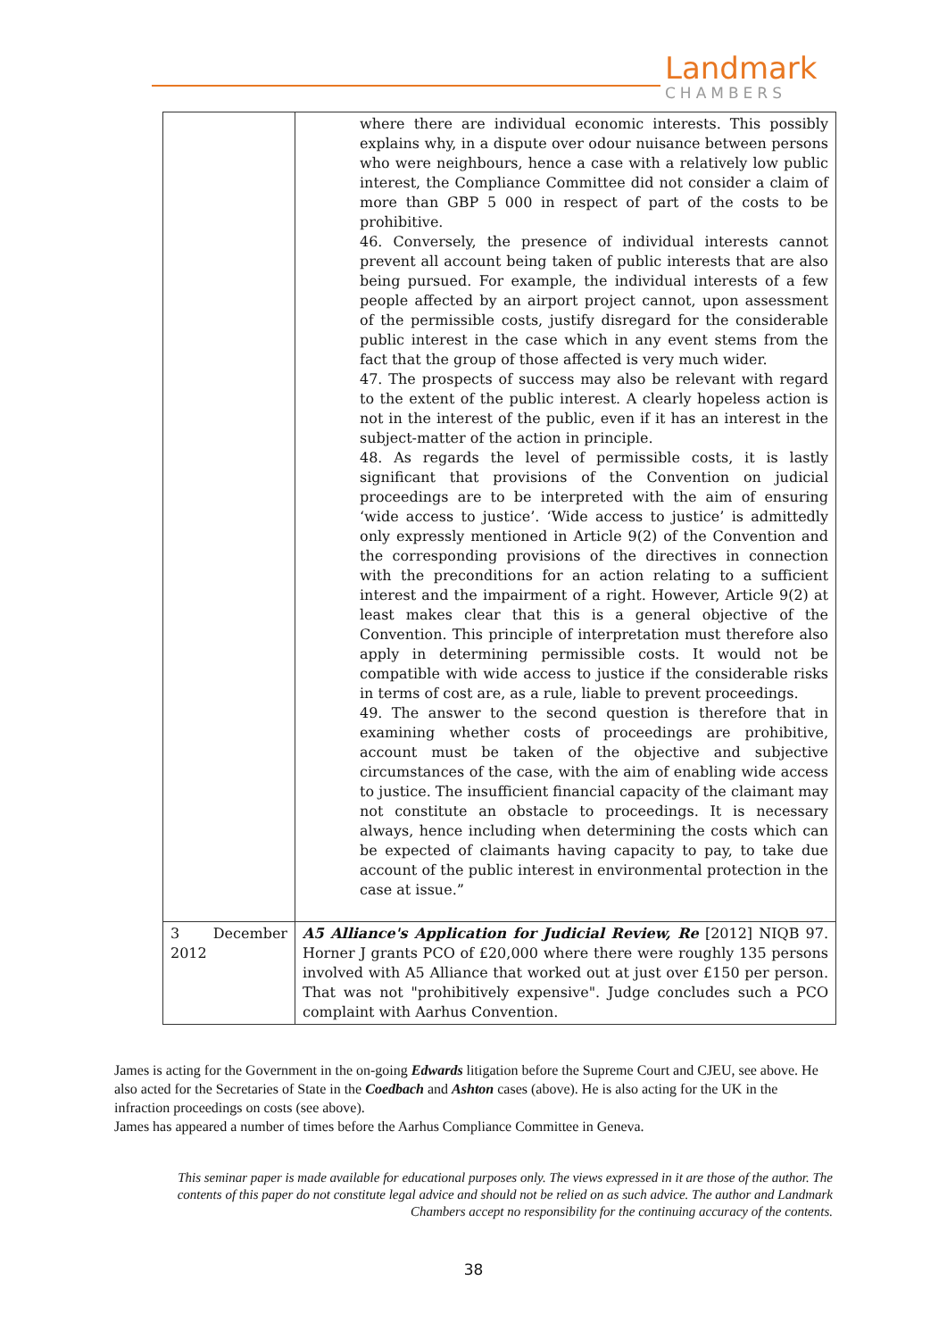Landmark
CHAMBERS
| | where there are individual economic interests. This possibly explains why, in a dispute over odour nuisance between persons who were neighbours, hence a case with a relatively low public interest, the Compliance Committee did not consider a claim of more than GBP 5 000 in respect of part of the costs to be prohibitive. 46. Conversely, the presence of individual interests cannot prevent all account being taken of public interests that are also being pursued. For example, the individual interests of a few people affected by an airport project cannot, upon assessment of the permissible costs, justify disregard for the considerable public interest in the case which in any event stems from the fact that the group of those affected is very much wider. 47. The prospects of success may also be relevant with regard to the extent of the public interest. A clearly hopeless action is not in the interest of the public, even if it has an interest in the subject-matter of the action in principle. 48. As regards the level of permissible costs, it is lastly significant that provisions of the Convention on judicial proceedings are to be interpreted with the aim of ensuring ‘wide access to justice’. ‘Wide access to justice’ is admittedly only expressly mentioned in Article 9(2) of the Convention and the corresponding provisions of the directives in connection with the preconditions for an action relating to a sufficient interest and the impairment of a right. However, Article 9(2) at least makes clear that this is a general objective of the Convention. This principle of interpretation must therefore also apply in determining permissible costs. It would not be compatible with wide access to justice if the considerable risks in terms of cost are, as a rule, liable to prevent proceedings. 49. The answer to the second question is therefore that in examining whether costs of proceedings are prohibitive, account must be taken of the objective and subjective circumstances of the case, with the aim of enabling wide access to justice. The insufficient financial capacity of the claimant may not constitute an obstacle to proceedings. It is necessary always, hence including when determining the costs which can be expected of claimants having capacity to pay, to take due account of the public interest in environmental protection in the case at issue.” |
| 3 December 2012 | A5 Alliance's Application for Judicial Review, Re [2012] NIQB 97. Horner J grants PCO of £20,000 where there were roughly 135 persons involved with A5 Alliance that worked out at just over £150 per person. That was not "prohibitively expensive". Judge concludes such a PCO complaint with Aarhus Convention. |
James is acting for the Government in the on-going Edwards litigation before the Supreme Court and CJEU, see above. He also acted for the Secretaries of State in the Coedbach and Ashton cases (above). He is also acting for the UK in the infraction proceedings on costs (see above).
James has appeared a number of times before the Aarhus Compliance Committee in Geneva.
This seminar paper is made available for educational purposes only. The views expressed in it are those of the author. The contents of this paper do not constitute legal advice and should not be relied on as such advice. The author and Landmark Chambers accept no responsibility for the continuing accuracy of the contents.
38